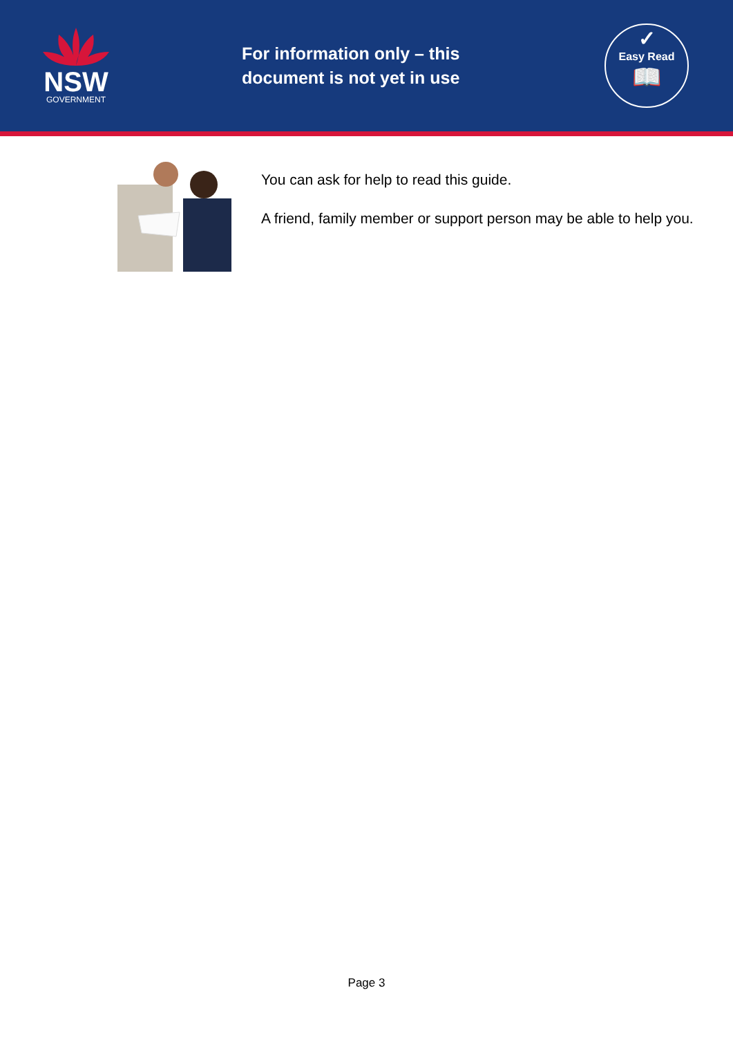NSW
GOVERNMENT
For information only – this document is not yet in use
✓
Easy Read
📖
You can ask for help to read this guide.
A friend, family member or support person may be able to help you.
Page 3